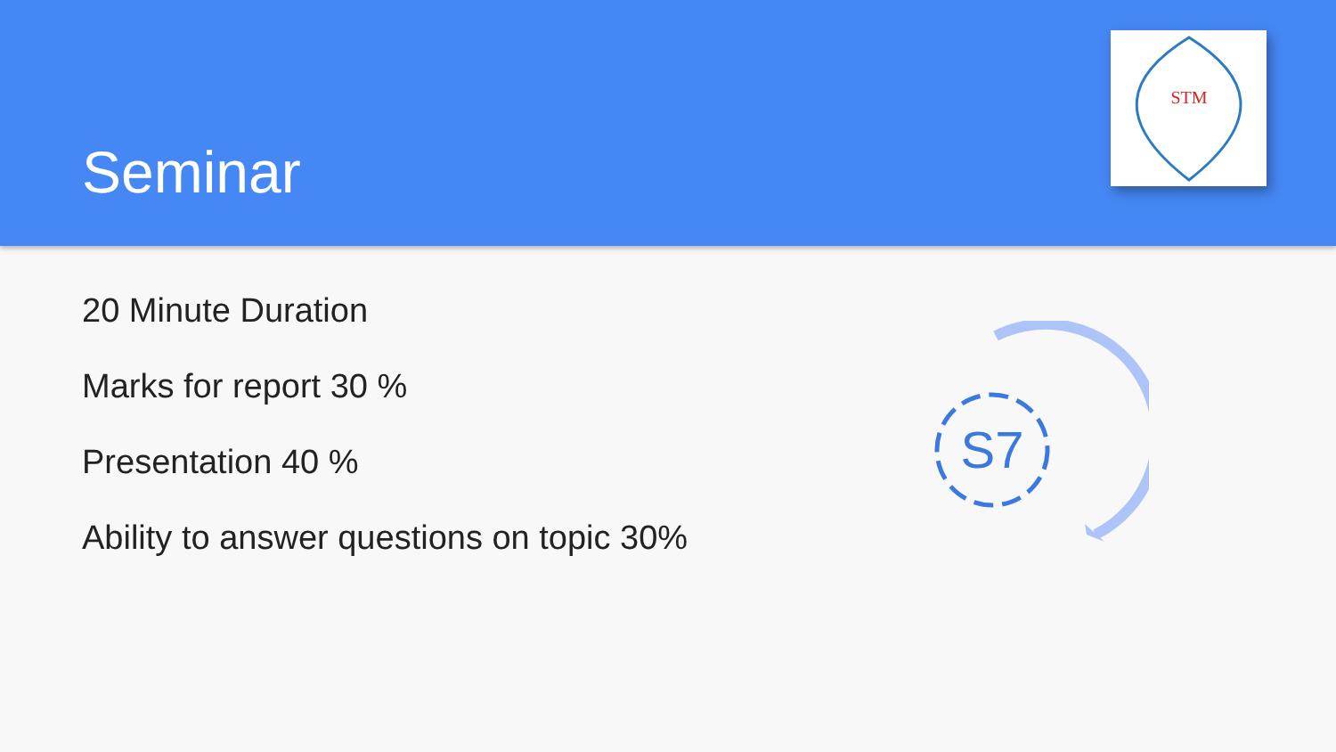Seminar
STM
20 Minute Duration
Marks for report 30 %
Presentation 40 %
Ability to answer questions on topic 30%
S7